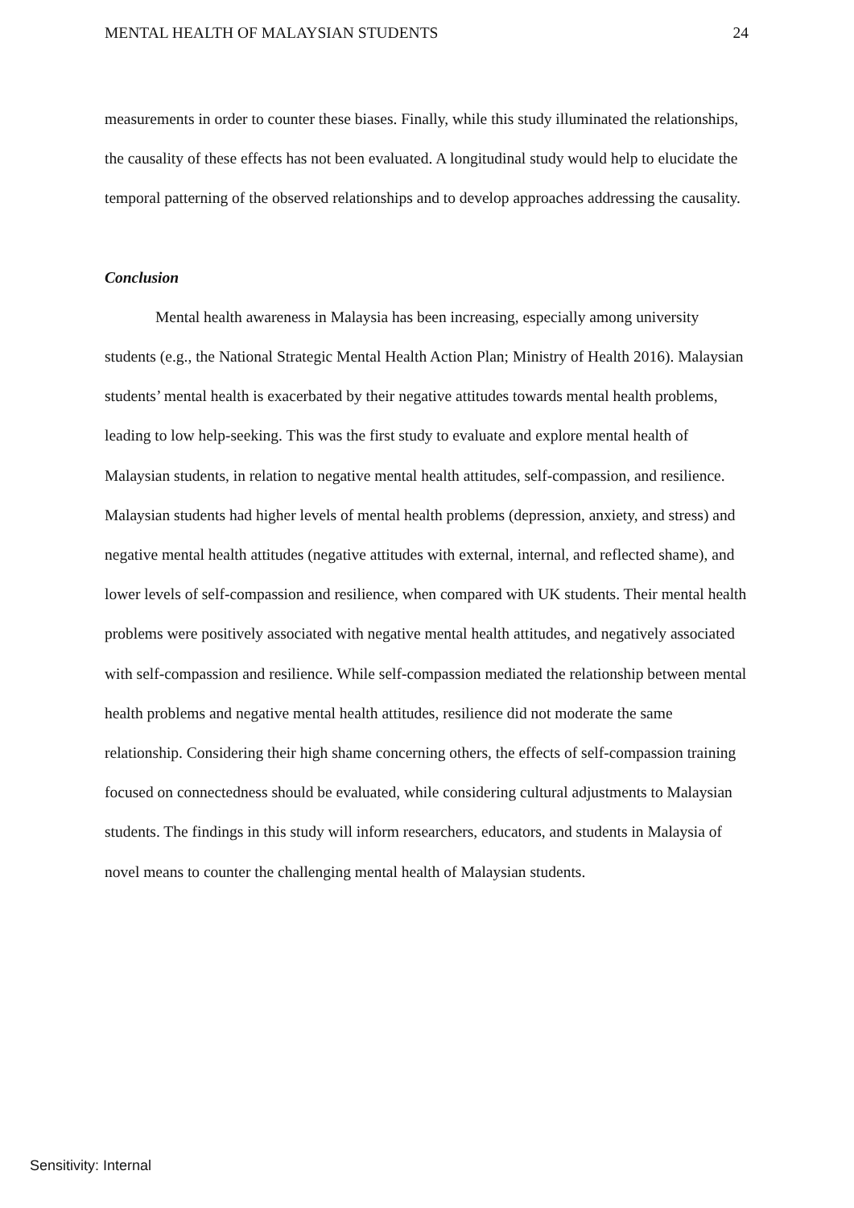MENTAL HEALTH OF MALAYSIAN STUDENTS 24
measurements in order to counter these biases. Finally, while this study illuminated the relationships, the causality of these effects has not been evaluated. A longitudinal study would help to elucidate the temporal patterning of the observed relationships and to develop approaches addressing the causality.
Conclusion
Mental health awareness in Malaysia has been increasing, especially among university students (e.g., the National Strategic Mental Health Action Plan; Ministry of Health 2016). Malaysian students’ mental health is exacerbated by their negative attitudes towards mental health problems, leading to low help-seeking. This was the first study to evaluate and explore mental health of Malaysian students, in relation to negative mental health attitudes, self-compassion, and resilience. Malaysian students had higher levels of mental health problems (depression, anxiety, and stress) and negative mental health attitudes (negative attitudes with external, internal, and reflected shame), and lower levels of self-compassion and resilience, when compared with UK students. Their mental health problems were positively associated with negative mental health attitudes, and negatively associated with self-compassion and resilience. While self-compassion mediated the relationship between mental health problems and negative mental health attitudes, resilience did not moderate the same relationship. Considering their high shame concerning others, the effects of self-compassion training focused on connectedness should be evaluated, while considering cultural adjustments to Malaysian students. The findings in this study will inform researchers, educators, and students in Malaysia of novel means to counter the challenging mental health of Malaysian students.
Sensitivity: Internal